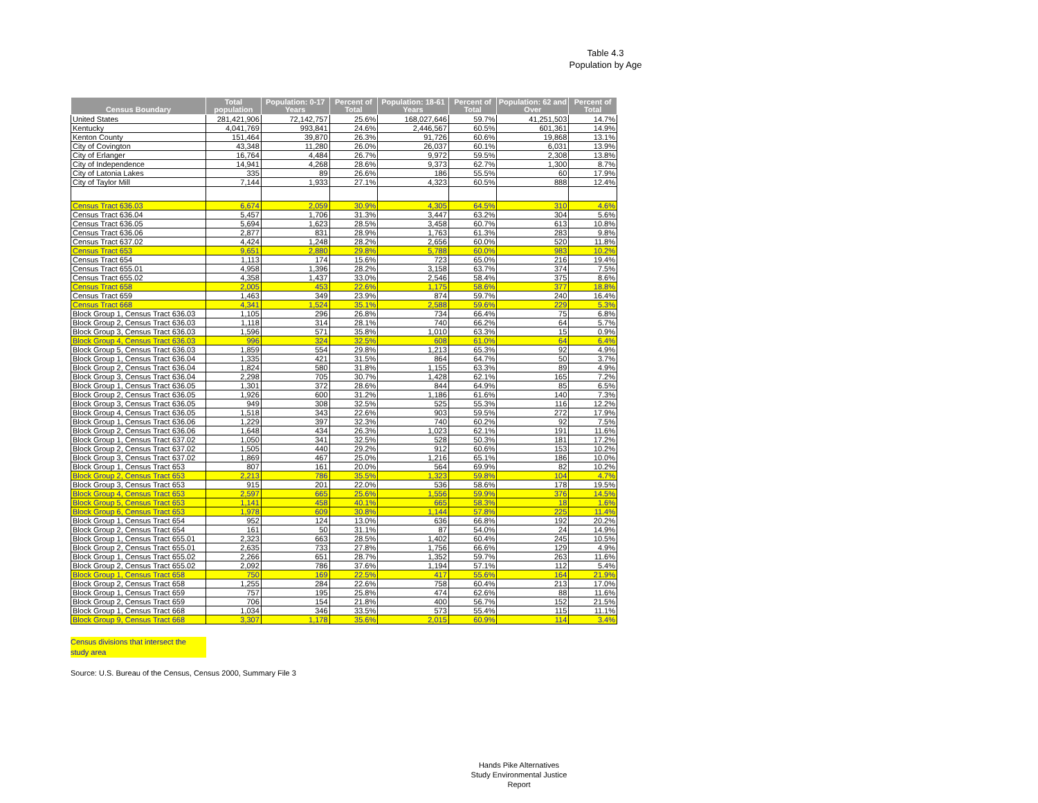Table 4.3
Population by Age
| Census Boundary | Total population | Population: 0-17 Years | Percent of Total | Population: 18-61 Years | Percent of Total | Population: 62 and Over | Percent of Total |
| --- | --- | --- | --- | --- | --- | --- | --- |
| United States | 281,421,906 | 72,142,757 | 25.6% | 168,027,646 | 59.7% | 41,251,503 | 14.7% |
| Kentucky | 4,041,769 | 993,841 | 24.6% | 2,446,567 | 60.5% | 601,361 | 14.9% |
| Kenton County | 151,464 | 39,870 | 26.3% | 91,726 | 60.6% | 19,868 | 13.1% |
| City of Covington | 43,348 | 11,280 | 26.0% | 26,037 | 60.1% | 6,031 | 13.9% |
| City of Erlanger | 16,764 | 4,484 | 26.7% | 9,972 | 59.5% | 2,308 | 13.8% |
| City of Independence | 14,941 | 4,268 | 28.6% | 9,373 | 62.7% | 1,300 | 8.7% |
| City of Latonia Lakes | 335 | 89 | 26.6% | 186 | 55.5% | 60 | 17.9% |
| City of Taylor Mill | 7,144 | 1,933 | 27.1% | 4,323 | 60.5% | 888 | 12.4% |
| Census Tract 636.03 | 6,674 | 2,059 | 30.9% | 4,305 | 64.5% | 310 | 4.6% |
| Census Tract 636.04 | 5,457 | 1,706 | 31.3% | 3,447 | 63.2% | 304 | 5.6% |
| Census Tract 636.05 | 5,694 | 1,623 | 28.5% | 3,458 | 60.7% | 613 | 10.8% |
| Census Tract 636.06 | 2,877 | 831 | 28.9% | 1,763 | 61.3% | 283 | 9.8% |
| Census Tract 637.02 | 4,424 | 1,248 | 28.2% | 2,656 | 60.0% | 520 | 11.8% |
| Census Tract 653 | 9,651 | 2,880 | 29.8% | 5,788 | 60.0% | 983 | 10.2% |
| Census Tract 654 | 1,113 | 174 | 15.6% | 723 | 65.0% | 216 | 19.4% |
| Census Tract 655.01 | 4,958 | 1,396 | 28.2% | 3,158 | 63.7% | 374 | 7.5% |
| Census Tract 655.02 | 4,358 | 1,437 | 33.0% | 2,546 | 58.4% | 375 | 8.6% |
| Census Tract 658 | 2,005 | 453 | 22.6% | 1,175 | 58.6% | 377 | 18.8% |
| Census Tract 659 | 1,463 | 349 | 23.9% | 874 | 59.7% | 240 | 16.4% |
| Census Tract 668 | 4,341 | 1,524 | 35.1% | 2,588 | 59.6% | 229 | 5.3% |
| Block Group 1, Census Tract 636.03 | 1,105 | 296 | 26.8% | 734 | 66.4% | 75 | 6.8% |
| Block Group 2, Census Tract 636.03 | 1,118 | 314 | 28.1% | 740 | 66.2% | 64 | 5.7% |
| Block Group 3, Census Tract 636.03 | 1,596 | 571 | 35.8% | 1,010 | 63.3% | 15 | 0.9% |
| Block Group 4, Census Tract 636.03 | 996 | 324 | 32.5% | 608 | 61.0% | 64 | 6.4% |
| Block Group 5, Census Tract 636.03 | 1,859 | 554 | 29.8% | 1,213 | 65.3% | 92 | 4.9% |
| Block Group 1, Census Tract 636.04 | 1,335 | 421 | 31.5% | 864 | 64.7% | 50 | 3.7% |
| Block Group 2, Census Tract 636.04 | 1,824 | 580 | 31.8% | 1,155 | 63.3% | 89 | 4.9% |
| Block Group 3, Census Tract 636.04 | 2,298 | 705 | 30.7% | 1,428 | 62.1% | 165 | 7.2% |
| Block Group 1, Census Tract 636.05 | 1,301 | 372 | 28.6% | 844 | 64.9% | 85 | 6.5% |
| Block Group 2, Census Tract 636.05 | 1,926 | 600 | 31.2% | 1,186 | 61.6% | 140 | 7.3% |
| Block Group 3, Census Tract 636.05 | 949 | 308 | 32.5% | 525 | 55.3% | 116 | 12.2% |
| Block Group 4, Census Tract 636.05 | 1,518 | 343 | 22.6% | 903 | 59.5% | 272 | 17.9% |
| Block Group 1, Census Tract 636.06 | 1,229 | 397 | 32.3% | 740 | 60.2% | 92 | 7.5% |
| Block Group 2, Census Tract 636.06 | 1,648 | 434 | 26.3% | 1,023 | 62.1% | 191 | 11.6% |
| Block Group 1, Census Tract 637.02 | 1,050 | 341 | 32.5% | 528 | 50.3% | 181 | 17.2% |
| Block Group 2, Census Tract 637.02 | 1,505 | 440 | 29.2% | 912 | 60.6% | 153 | 10.2% |
| Block Group 3, Census Tract 637.02 | 1,869 | 467 | 25.0% | 1,216 | 65.1% | 186 | 10.0% |
| Block Group 1, Census Tract 653 | 807 | 161 | 20.0% | 564 | 69.9% | 82 | 10.2% |
| Block Group 2, Census Tract 653 | 2,213 | 786 | 35.5% | 1,323 | 59.8% | 104 | 4.7% |
| Block Group 3, Census Tract 653 | 915 | 201 | 22.0% | 536 | 58.6% | 178 | 19.5% |
| Block Group 4, Census Tract 653 | 2,597 | 665 | 25.6% | 1,556 | 59.9% | 376 | 14.5% |
| Block Group 5, Census Tract 653 | 1,141 | 458 | 40.1% | 665 | 58.3% | 18 | 1.6% |
| Block Group 6, Census Tract 653 | 1,978 | 609 | 30.8% | 1,144 | 57.8% | 225 | 11.4% |
| Block Group 1, Census Tract 654 | 952 | 124 | 13.0% | 636 | 66.8% | 192 | 20.2% |
| Block Group 2, Census Tract 654 | 161 | 50 | 31.1% | 87 | 54.0% | 24 | 14.9% |
| Block Group 1, Census Tract 655.01 | 2,323 | 663 | 28.5% | 1,402 | 60.4% | 245 | 10.5% |
| Block Group 2, Census Tract 655.01 | 2,635 | 733 | 27.8% | 1,756 | 66.6% | 129 | 4.9% |
| Block Group 1, Census Tract 655.02 | 2,266 | 651 | 28.7% | 1,352 | 59.7% | 263 | 11.6% |
| Block Group 2, Census Tract 655.02 | 2,092 | 786 | 37.6% | 1,194 | 57.1% | 112 | 5.4% |
| Block Group 1, Census Tract 658 | 750 | 169 | 22.5% | 417 | 55.6% | 164 | 21.9% |
| Block Group 2, Census Tract 658 | 1,255 | 284 | 22.6% | 758 | 60.4% | 213 | 17.0% |
| Block Group 1, Census Tract 659 | 757 | 195 | 25.8% | 474 | 62.6% | 88 | 11.6% |
| Block Group 2, Census Tract 659 | 706 | 154 | 21.8% | 400 | 56.7% | 152 | 21.5% |
| Block Group 1, Census Tract 668 | 1,034 | 346 | 33.5% | 573 | 55.4% | 115 | 11.1% |
| Block Group 9, Census Tract 668 | 3,307 | 1,178 | 35.6% | 2,015 | 60.9% | 114 | 3.4% |
Census divisions that intersect the study area
Source: U.S. Bureau of the Census, Census 2000, Summary File 3
Hands Pike Alternatives Study Environmental Justice Report